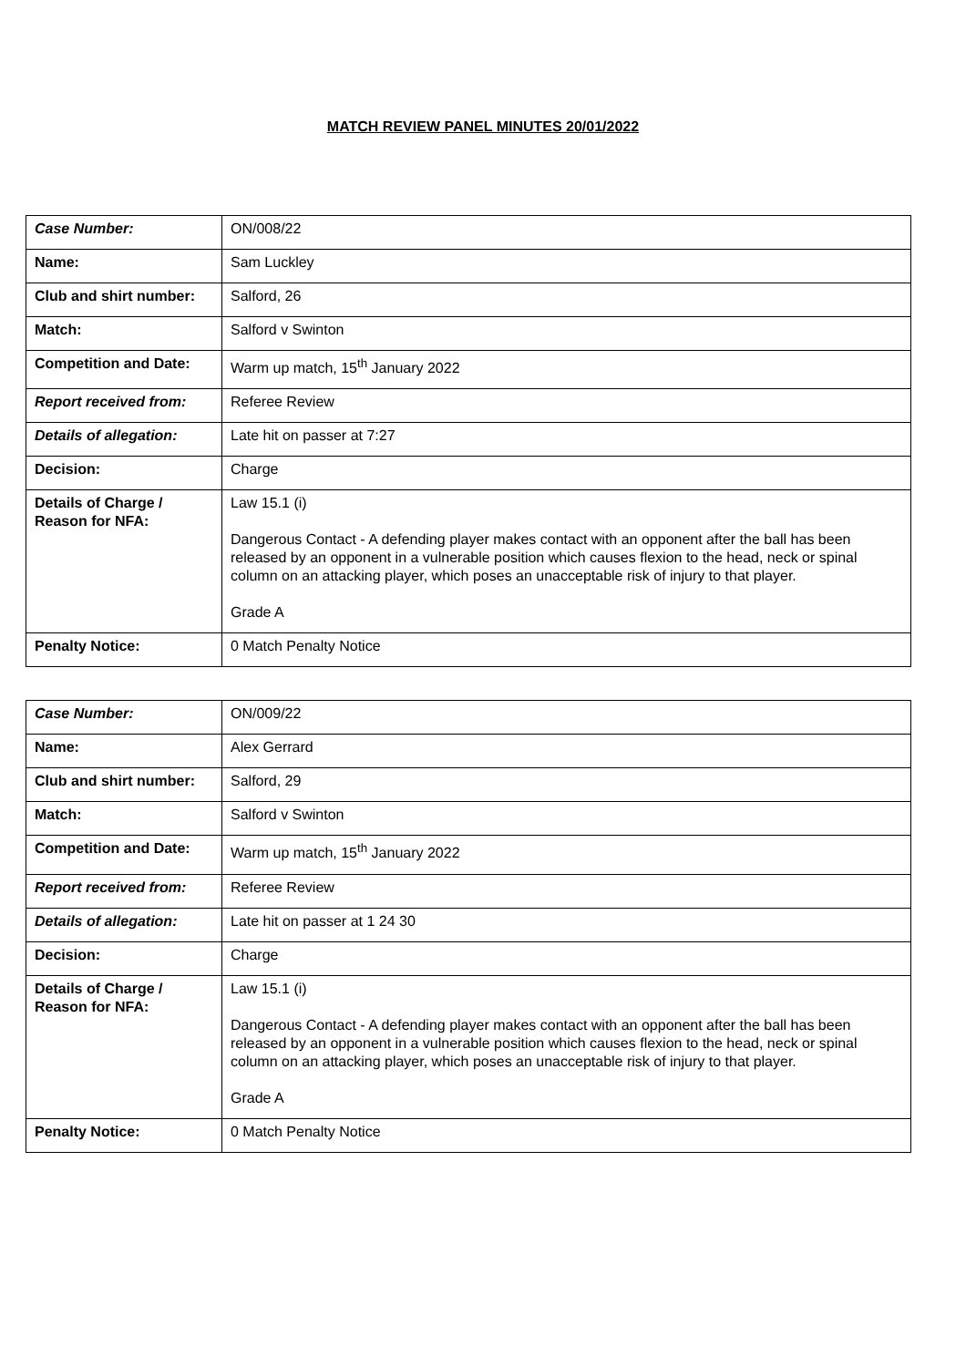MATCH REVIEW PANEL MINUTES 20/01/2022
| Case Number: | ON/008/22 |
| Name: | Sam Luckley |
| Club and shirt number: | Salford, 26 |
| Match: | Salford v Swinton |
| Competition and Date: | Warm up match, 15<sup>th</sup> January 2022 |
| Report received from: | Referee Review |
| Details of allegation: | Late hit on passer at 7:27 |
| Decision: | Charge |
| Details of Charge / Reason for NFA: | Law 15.1 (i) Dangerous Contact - A defending player makes contact with an opponent after the ball has been released by an opponent in a vulnerable position which causes flexion to the head, neck or spinal column on an attacking player, which poses an unacceptable risk of injury to that player. Grade A |
| Penalty Notice: | 0 Match Penalty Notice |
| Case Number: | ON/009/22 |
| Name: | Alex Gerrard |
| Club and shirt number: | Salford, 29 |
| Match: | Salford v Swinton |
| Competition and Date: | Warm up match, 15<sup>th</sup> January 2022 |
| Report received from: | Referee Review |
| Details of allegation: | Late hit on passer at 1 24 30 |
| Decision: | Charge |
| Details of Charge / Reason for NFA: | Law 15.1 (i) Dangerous Contact - A defending player makes contact with an opponent after the ball has been released by an opponent in a vulnerable position which causes flexion to the head, neck or spinal column on an attacking player, which poses an unacceptable risk of injury to that player. Grade A |
| Penalty Notice: | 0 Match Penalty Notice |